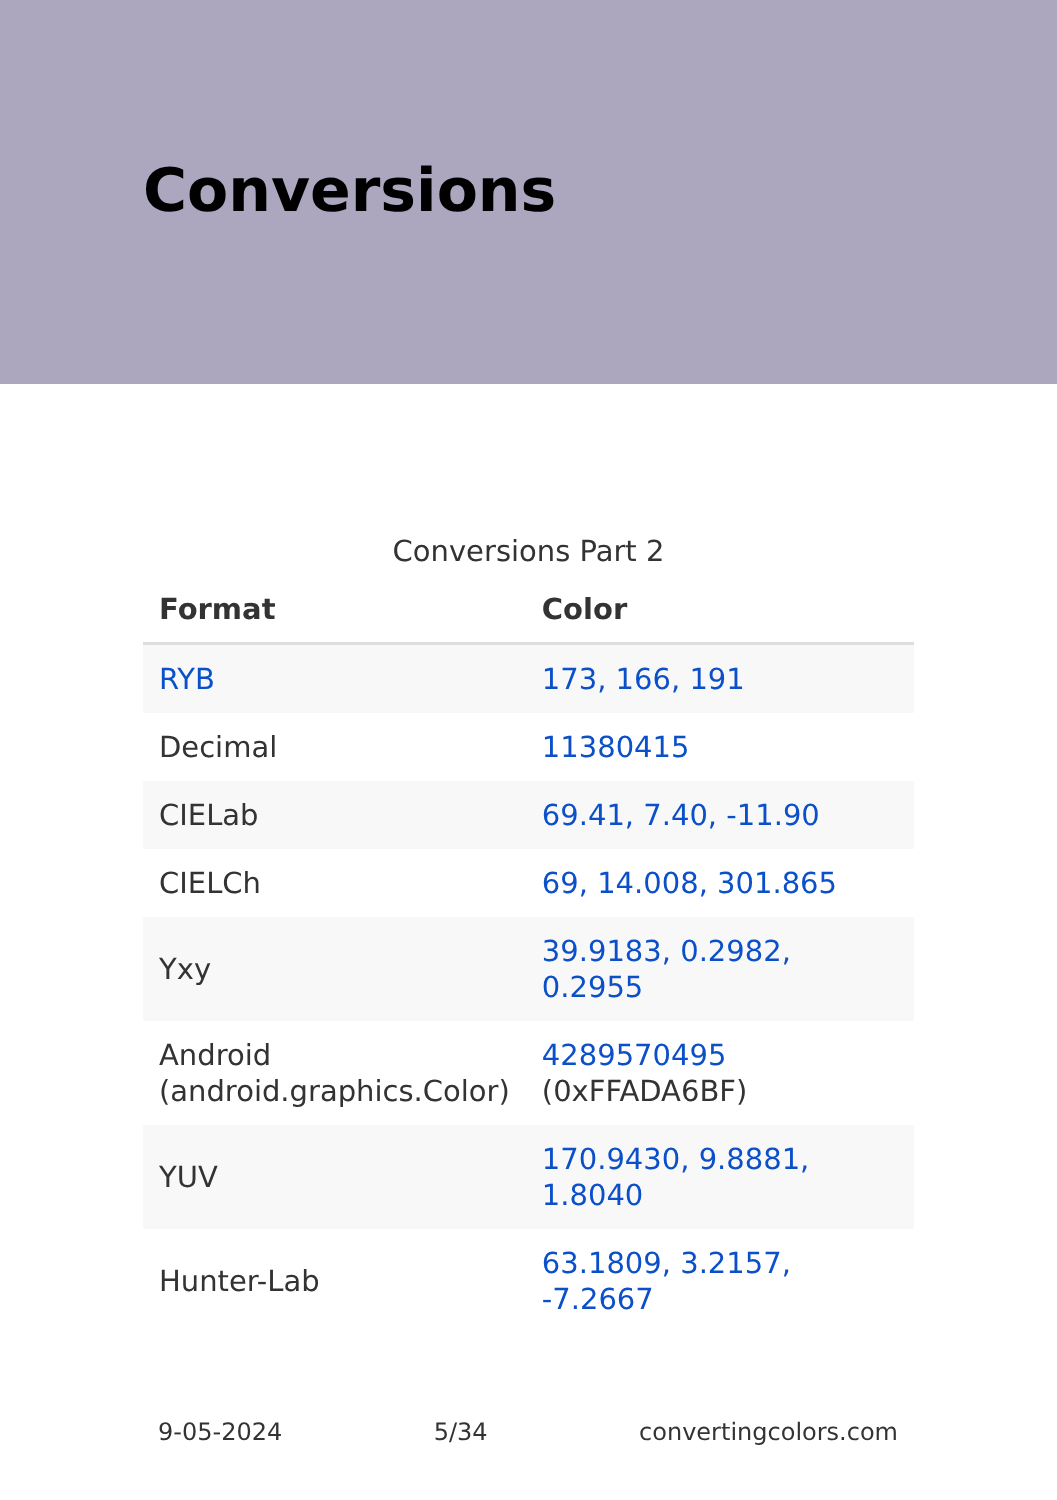Conversions
Conversions Part 2
| Format | Color |
| --- | --- |
| RYB | 173, 166, 191 |
| Decimal | 11380415 |
| CIELab | 69.41, 7.40, -11.90 |
| CIELCh | 69, 14.008, 301.865 |
| Yxy | 39.9183, 0.2982, 0.2955 |
| Android (android.graphics.Color) | 4289570495 (0xFFADA6BF) |
| YUV | 170.9430, 9.8881, 1.8040 |
| Hunter-Lab | 63.1809, 3.2157, -7.2667 |
9-05-2024 5/34 convertingcolors.com